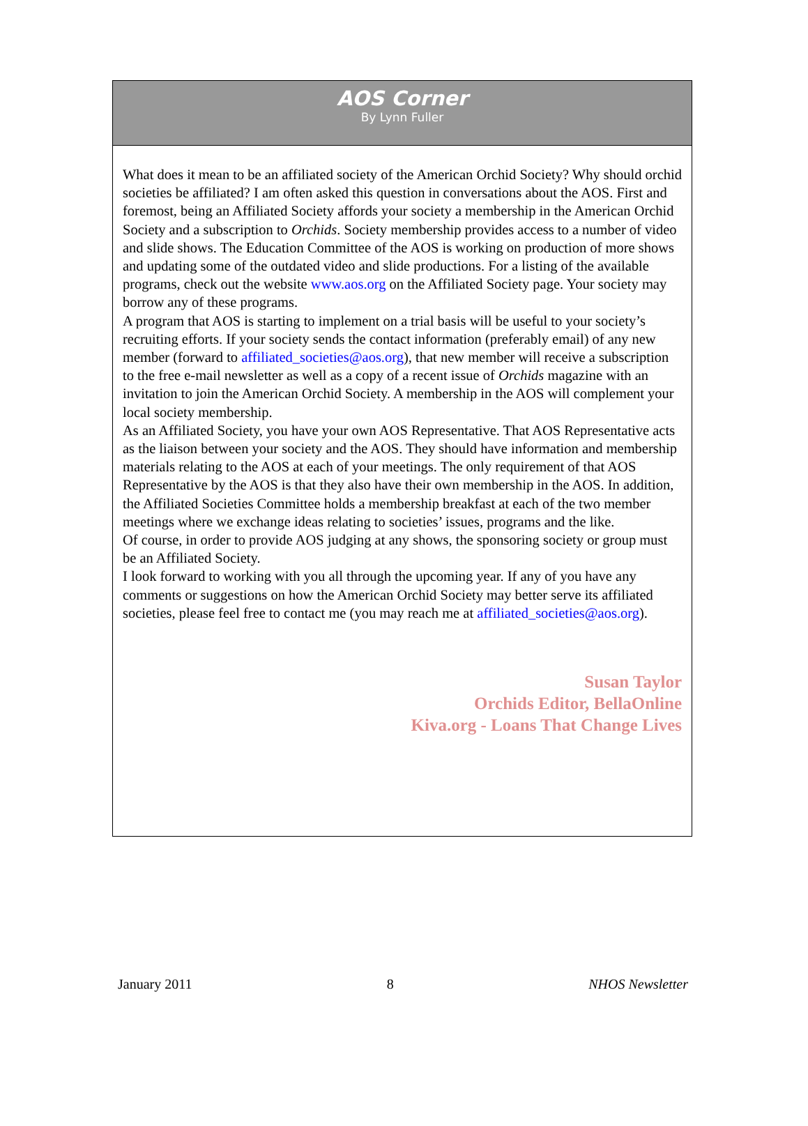AOS Corner
By Lynn Fuller
What does it mean to be an affiliated society of the American Orchid Society? Why should orchid societies be affiliated? I am often asked this question in conversations about the AOS. First and foremost, being an Affiliated Society affords your society a membership in the American Orchid Society and a subscription to Orchids. Society membership provides access to a number of video and slide shows. The Education Committee of the AOS is working on production of more shows and updating some of the outdated video and slide productions. For a listing of the available programs, check out the website www.aos.org on the Affiliated Society page. Your society may borrow any of these programs.
A program that AOS is starting to implement on a trial basis will be useful to your society’s recruiting efforts. If your society sends the contact information (preferably email) of any new member (forward to affiliated_societies@aos.org), that new member will receive a subscription to the free e-mail newsletter as well as a copy of a recent issue of Orchids magazine with an invitation to join the American Orchid Society. A membership in the AOS will complement your local society membership.
As an Affiliated Society, you have your own AOS Representative. That AOS Representative acts as the liaison between your society and the AOS. They should have information and membership materials relating to the AOS at each of your meetings. The only requirement of that AOS Representative by the AOS is that they also have their own membership in the AOS. In addition, the Affiliated Societies Committee holds a membership breakfast at each of the two member meetings where we exchange ideas relating to societies’ issues, programs and the like.
Of course, in order to provide AOS judging at any shows, the sponsoring society or group must be an Affiliated Society.
I look forward to working with you all through the upcoming year. If any of you have any comments or suggestions on how the American Orchid Society may better serve its affiliated societies, please feel free to contact me (you may reach me at affiliated_societies@aos.org).
Susan Taylor
Orchids Editor, BellaOnline
Kiva.org - Loans That Change Lives
January 2011 8 NHOS Newsletter